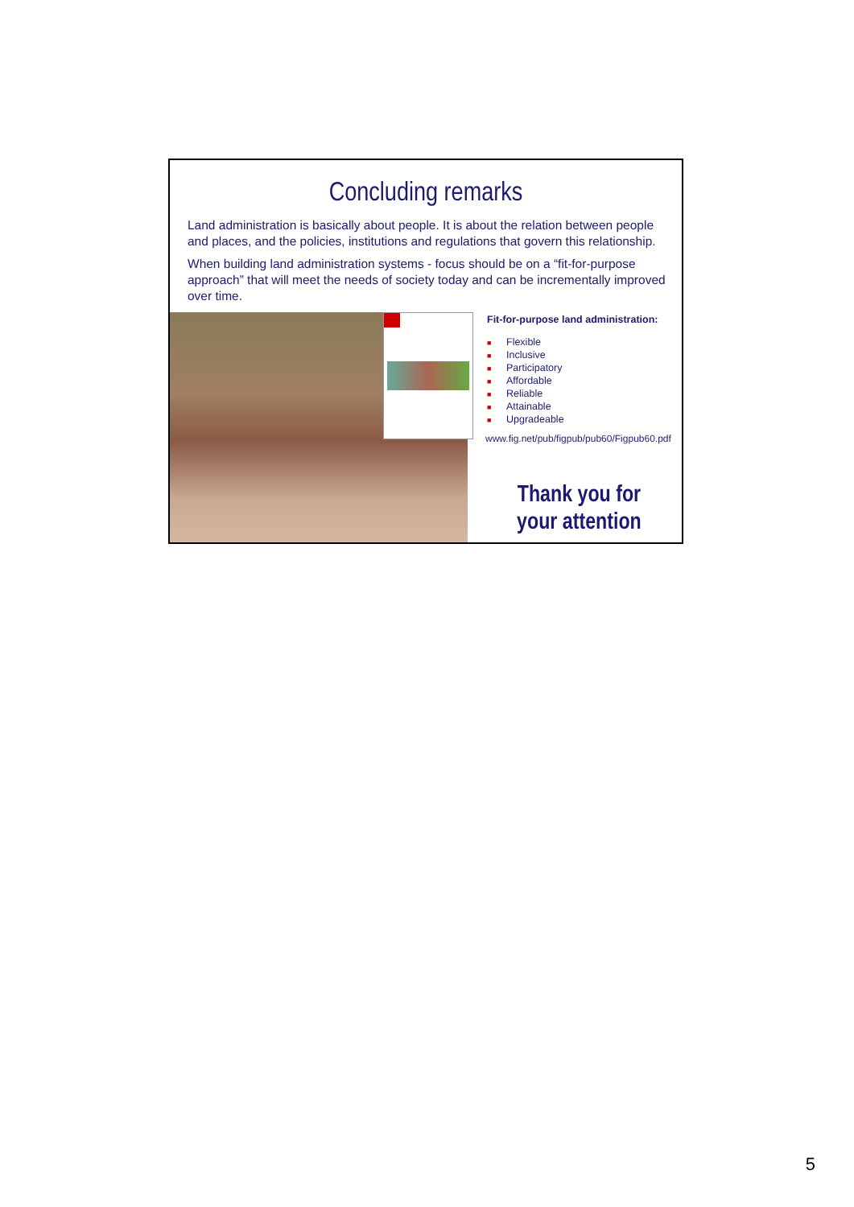Concluding remarks
Land administration is basically about people. It is about the relation between people and places, and the policies, institutions and regulations that govern this relationship.
When building land administration systems - focus should be on a “fit-for-purpose approach” that will meet the needs of society today and can be incrementally improved over time.
Fit-for-purpose land administration:
■ Flexible
■ Inclusive
■ Participatory
■ Affordable
■ Reliable
■ Attainable
■ Upgradeable
www.fig.net/pub/figpub/pub60/Figpub60.pdf
Thank you for
your attention
5